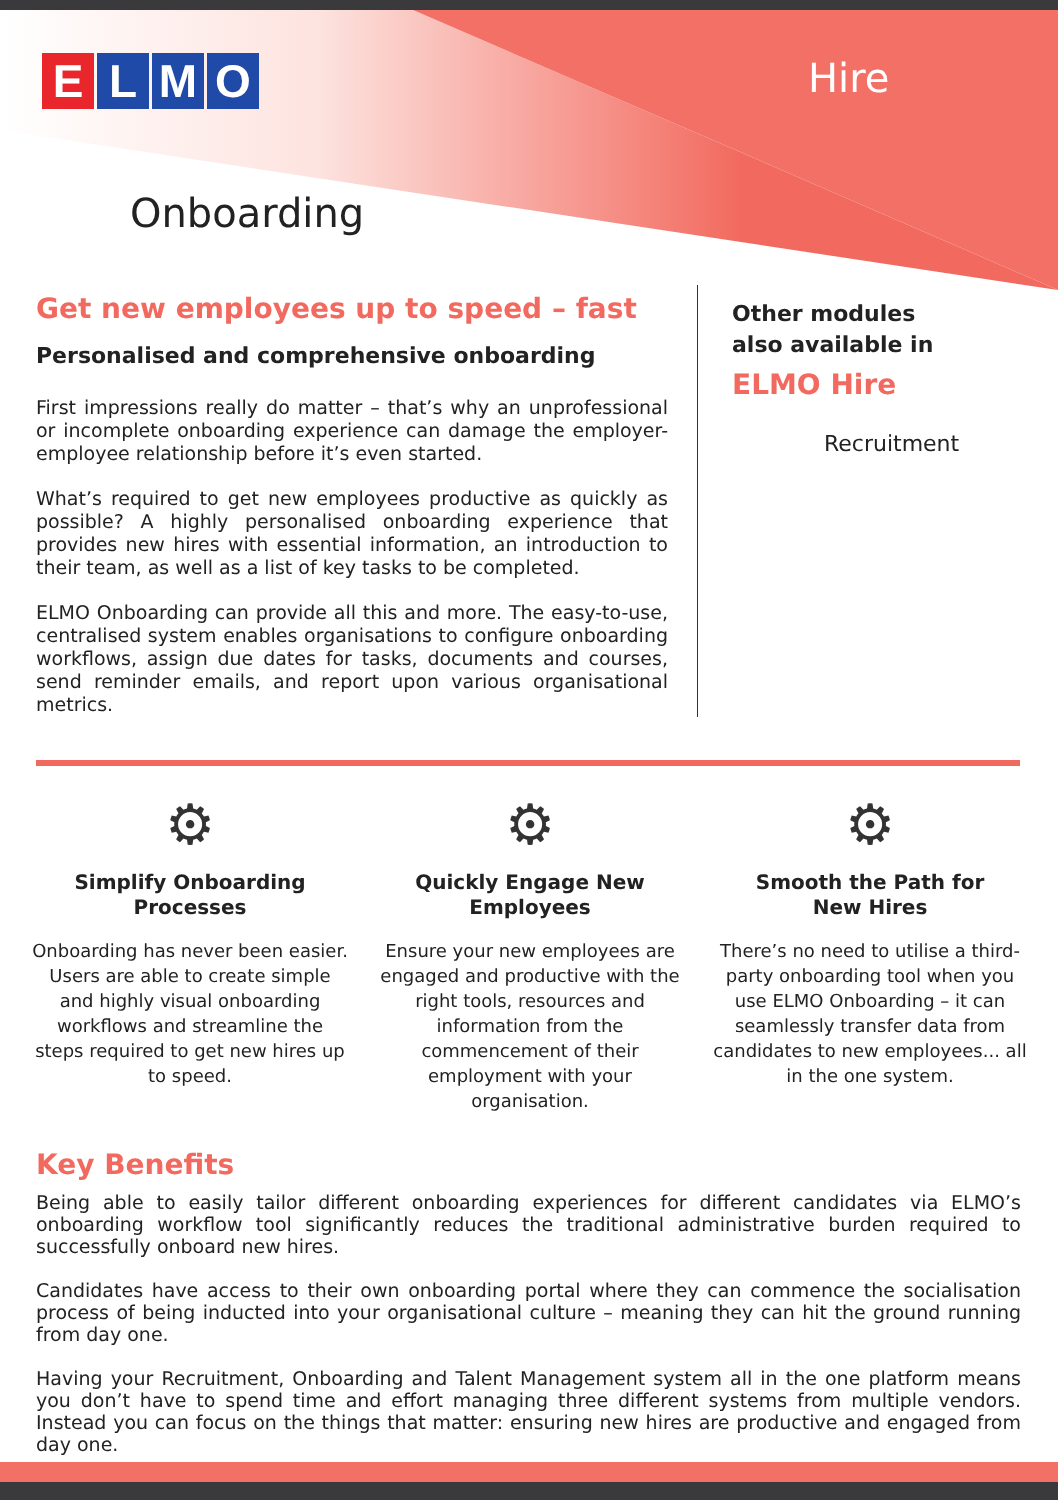ELMO Hire
Onboarding
Get new employees up to speed – fast
Personalised and comprehensive onboarding
First impressions really do matter – that’s why an unprofessional or incomplete onboarding experience can damage the employer-employee relationship before it’s even started.
What’s required to get new employees productive as quickly as possible? A highly personalised onboarding experience that provides new hires with essential information, an introduction to their team, as well as a list of key tasks to be completed.
ELMO Onboarding can provide all this and more. The easy-to-use, centralised system enables organisations to configure onboarding workflows, assign due dates for tasks, documents and courses, send reminder emails, and report upon various organisational metrics.
Other modules
also available in
ELMO Hire
Recruitment
⚙
Simplify Onboarding
Processes
Onboarding has never been easier. Users are able to create simple and highly visual onboarding workflows and streamline the steps required to get new hires up to speed.
⚙
Quickly Engage New
Employees
Ensure your new employees are engaged and productive with the right tools, resources and information from the commencement of their employment with your organisation.
⚙
Smooth the Path for
New Hires
There’s no need to utilise a third-party onboarding tool when you use ELMO Onboarding – it can seamlessly transfer data from candidates to new employees... all in the one system.
Key Benefits
Being able to easily tailor different onboarding experiences for different candidates via ELMO’s onboarding workflow tool significantly reduces the traditional administrative burden required to successfully onboard new hires.
Candidates have access to their own onboarding portal where they can commence the socialisation process of being inducted into your organisational culture – meaning they can hit the ground running from day one.
Having your Recruitment, Onboarding and Talent Management system all in the one platform means you don’t have to spend time and effort managing three different systems from multiple vendors. Instead you can focus on the things that matter: ensuring new hires are productive and engaged from day one.